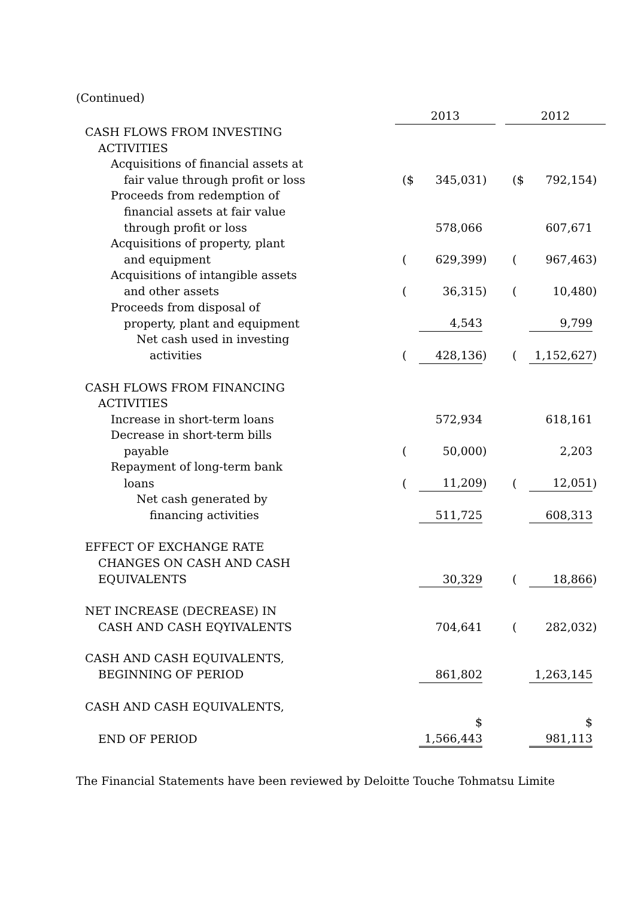(Continued)
| | 2013 | | | | 2012 | | |
| --- | --- | --- | --- | --- | --- | --- | --- |
| CASH FLOWS FROM INVESTING | | | | | | | |
| ACTIVITIES | | | | | | | |
| Acquisitions of financial assets at | | | | | | | |
| fair value through profit or loss | ($ | 345,031 | ) | | ($ | 792,154 | ) |
| Proceeds from redemption of | | | | | | | |
| financial assets at fair value | | | | | | | |
| through profit or loss | | 578,066 | | | | 607,671 | |
| Acquisitions of property, plant | | | | | | | |
| and equipment | ( | 629,399 | ) | | ( | 967,463 | ) |
| Acquisitions of intangible assets | | | | | | | |
| and other assets | ( | 36,315 | ) | | ( | 10,480 | ) |
| Proceeds from disposal of | | | | | | | |
| property, plant and equipment | | 4,543 | | | | 9,799 | |
| Net cash used in investing | | | | | | | |
| activities | ( | 428,136 | ) | | ( | 1,152,627 | ) |
| CASH FLOWS FROM FINANCING | | | | | | | |
| ACTIVITIES | | | | | | | |
| Increase in short-term loans | | 572,934 | | | | 618,161 | |
| Decrease in short-term bills | | | | | | | |
| payable | ( | 50,000 | ) | | | 2,203 | |
| Repayment of long-term bank | | | | | | | |
| loans | ( | 11,209 | ) | | ( | 12,051 | ) |
| Net cash generated by | | | | | | | |
| financing activities | | 511,725 | | | | 608,313 | |
| EFFECT OF EXCHANGE RATE | | | | | | | |
| CHANGES ON CASH AND CASH | | | | | | | |
| EQUIVALENTS | | 30,329 | | | ( | 18,866 | ) |
| NET INCREASE (DECREASE) IN | | | | | | | |
| CASH AND CASH EQYIVALENTS | | 704,641 | | | ( | 282,032 | ) |
| CASH AND CASH EQUIVALENTS, | | | | | | | |
| BEGINNING OF PERIOD | | 861,802 | | | | 1,263,145 | |
| CASH AND CASH EQUIVALENTS, | | | | | | | |
| END OF PERIOD | | $ 1,566,443 | | | | $ 981,113 | |
The Financial Statements have been reviewed by Deloitte Touche Tohmatsu Limite